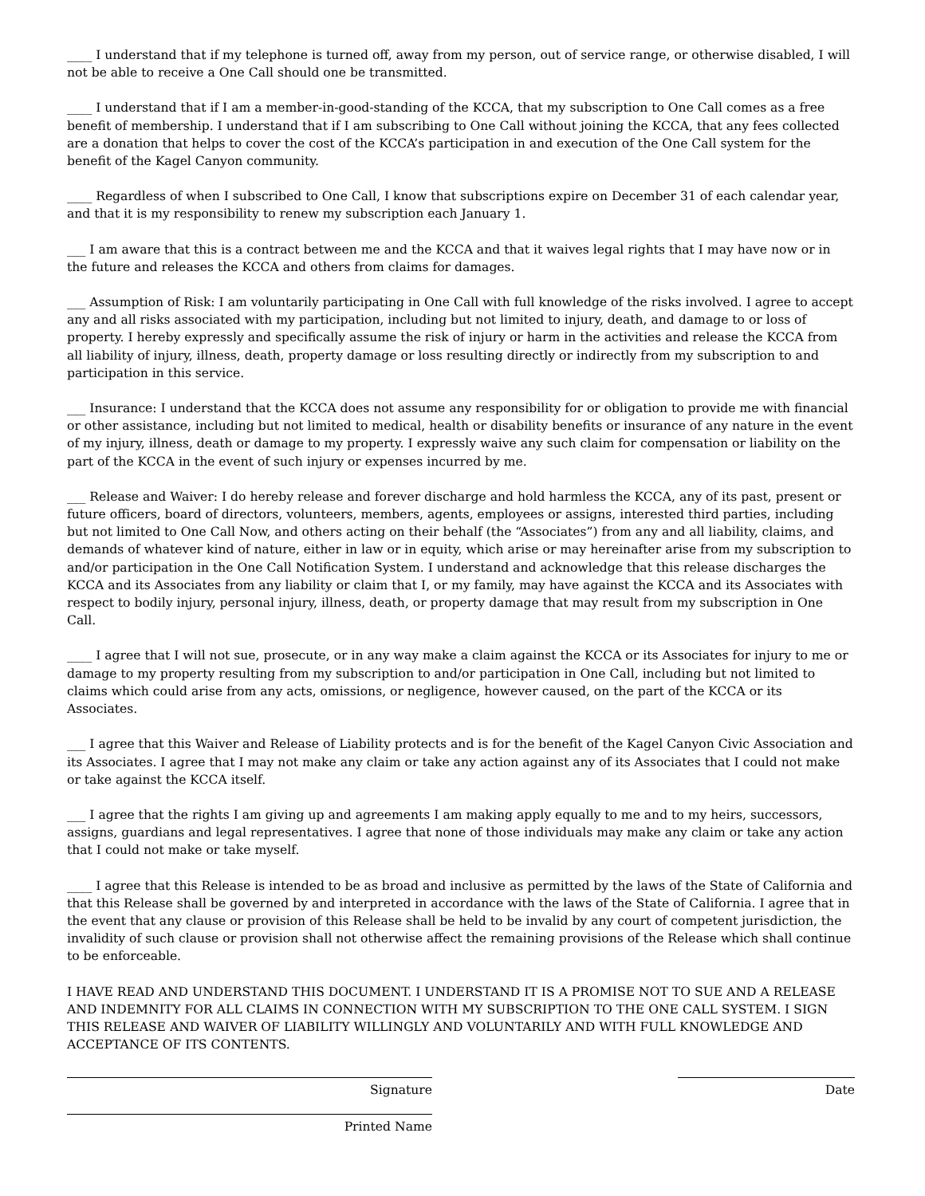____ I understand that if my telephone is turned off, away from my person, out of service range, or otherwise disabled, I will not be able to receive a One Call should one be transmitted.
____ I understand that if I am a member-in-good-standing of the KCCA, that my subscription to One Call comes as a free benefit of membership. I understand that if I am subscribing to One Call without joining the KCCA, that any fees collected are a donation that helps to cover the cost of the KCCA’s participation in and execution of the One Call system for the benefit of the Kagel Canyon community.
____ Regardless of when I subscribed to One Call, I know that subscriptions expire on December 31 of each calendar year, and that it is my responsibility to renew my subscription each January 1.
___ I am aware that this is a contract between me and the KCCA and that it waives legal rights that I may have now or in the future and releases the KCCA and others from claims for damages.
___ Assumption of Risk: I am voluntarily participating in One Call with full knowledge of the risks involved. I agree to accept any and all risks associated with my participation, including but not limited to injury, death, and damage to or loss of property. I hereby expressly and specifically assume the risk of injury or harm in the activities and release the KCCA from all liability of injury, illness, death, property damage or loss resulting directly or indirectly from my subscription to and participation in this service.
___ Insurance: I understand that the KCCA does not assume any responsibility for or obligation to provide me with financial or other assistance, including but not limited to medical, health or disability benefits or insurance of any nature in the event of my injury, illness, death or damage to my property. I expressly waive any such claim for compensation or liability on the part of the KCCA in the event of such injury or expenses incurred by me.
___ Release and Waiver: I do hereby release and forever discharge and hold harmless the KCCA, any of its past, present or future officers, board of directors, volunteers, members, agents, employees or assigns, interested third parties, including but not limited to One Call Now, and others acting on their behalf (the “Associates”) from any and all liability, claims, and demands of whatever kind of nature, either in law or in equity, which arise or may hereinafter arise from my subscription to and/or participation in the One Call Notification System. I understand and acknowledge that this release discharges the KCCA and its Associates from any liability or claim that I, or my family, may have against the KCCA and its Associates with respect to bodily injury, personal injury, illness, death, or property damage that may result from my subscription in One Call.
____ I agree that I will not sue, prosecute, or in any way make a claim against the KCCA or its Associates for injury to me or damage to my property resulting from my subscription to and/or participation in One Call, including but not limited to claims which could arise from any acts, omissions, or negligence, however caused, on the part of the KCCA or its Associates.
___ I agree that this Waiver and Release of Liability protects and is for the benefit of the Kagel Canyon Civic Association and its Associates. I agree that I may not make any claim or take any action against any of its Associates that I could not make or take against the KCCA itself.
___ I agree that the rights I am giving up and agreements I am making apply equally to me and to my heirs, successors, assigns, guardians and legal representatives. I agree that none of those individuals may make any claim or take any action that I could not make or take myself.
____ I agree that this Release is intended to be as broad and inclusive as permitted by the laws of the State of California and that this Release shall be governed by and interpreted in accordance with the laws of the State of California. I agree that in the event that any clause or provision of this Release shall be held to be invalid by any court of competent jurisdiction, the invalidity of such clause or provision shall not otherwise affect the remaining provisions of the Release which shall continue to be enforceable.
I HAVE READ AND UNDERSTAND THIS DOCUMENT. I UNDERSTAND IT IS A PROMISE NOT TO SUE AND A RELEASE AND INDEMNITY FOR ALL CLAIMS IN CONNECTION WITH MY SUBSCRIPTION TO THE ONE CALL SYSTEM. I SIGN THIS RELEASE AND WAIVER OF LIABILITY WILLINGLY AND VOLUNTARILY AND WITH FULL KNOWLEDGE AND ACCEPTANCE OF ITS CONTENTS.
Signature Date
Printed Name